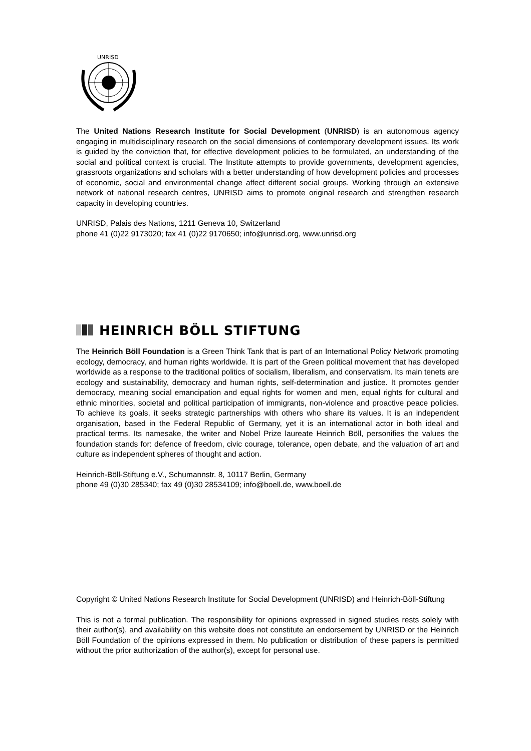UNRISD
The United Nations Research Institute for Social Development (UNRISD) is an autonomous agency engaging in multidisciplinary research on the social dimensions of contemporary development issues. Its work is guided by the conviction that, for effective development policies to be formulated, an understanding of the social and political context is crucial. The Institute attempts to provide governments, development agencies, grassroots organizations and scholars with a better understanding of how development policies and processes of economic, social and environmental change affect different social groups. Working through an extensive network of national research centres, UNRISD aims to promote original research and strengthen research capacity in developing countries.
UNRISD, Palais des Nations, 1211 Geneva 10, Switzerland
phone 41 (0)22 9173020; fax 41 (0)22 9170650; info@unrisd.org, www.unrisd.org
HEINRICH BÖLL STIFTUNG
The Heinrich Böll Foundation is a Green Think Tank that is part of an International Policy Network promoting ecology, democracy, and human rights worldwide. It is part of the Green political movement that has developed worldwide as a response to the traditional politics of socialism, liberalism, and conservatism. Its main tenets are ecology and sustainability, democracy and human rights, self-determination and justice. It promotes gender democracy, meaning social emancipation and equal rights for women and men, equal rights for cultural and ethnic minorities, societal and political participation of immigrants, non-violence and proactive peace policies. To achieve its goals, it seeks strategic partnerships with others who share its values. It is an independent organisation, based in the Federal Republic of Germany, yet it is an international actor in both ideal and practical terms. Its namesake, the writer and Nobel Prize laureate Heinrich Böll, personifies the values the foundation stands for: defence of freedom, civic courage, tolerance, open debate, and the valuation of art and culture as independent spheres of thought and action.
Heinrich-Böll-Stiftung e.V., Schumannstr. 8, 10117 Berlin, Germany
phone 49 (0)30 285340; fax 49 (0)30 28534109; info@boell.de, www.boell.de
Copyright © United Nations Research Institute for Social Development (UNRISD) and Heinrich-Böll-Stiftung
This is not a formal publication. The responsibility for opinions expressed in signed studies rests solely with their author(s), and availability on this website does not constitute an endorsement by UNRISD or the Heinrich Böll Foundation of the opinions expressed in them. No publication or distribution of these papers is permitted without the prior authorization of the author(s), except for personal use.